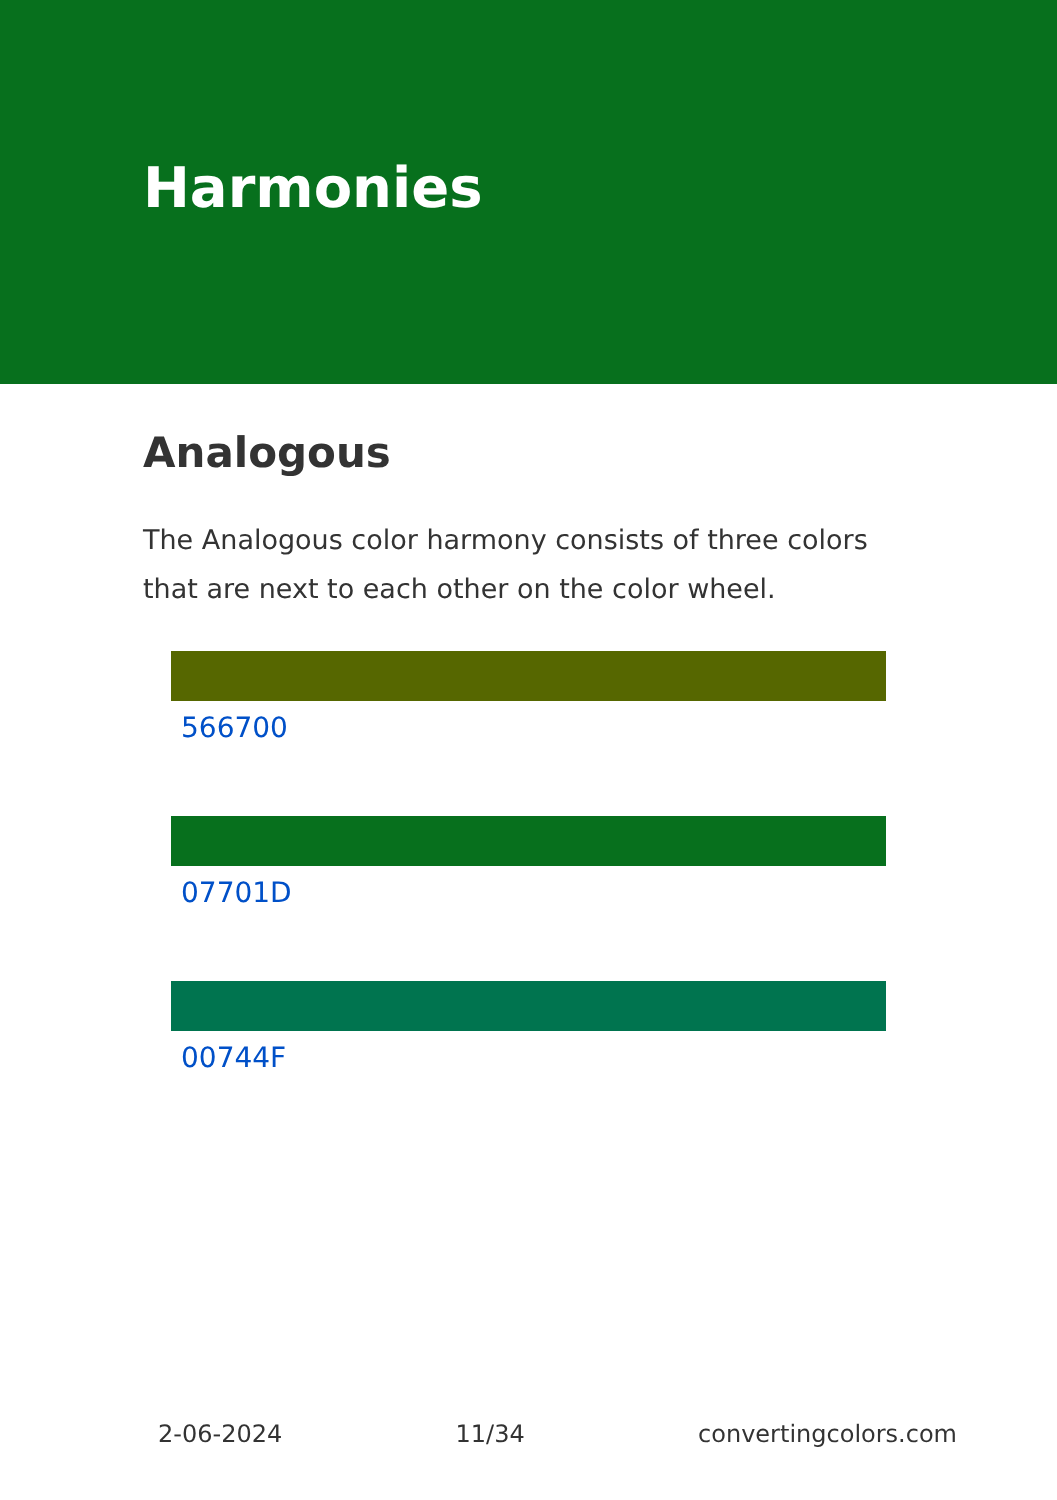Harmonies
Analogous
The Analogous color harmony consists of three colors that are next to each other on the color wheel.
566700
07701D
00744F
2-06-2024 11/34 convertingcolors.com